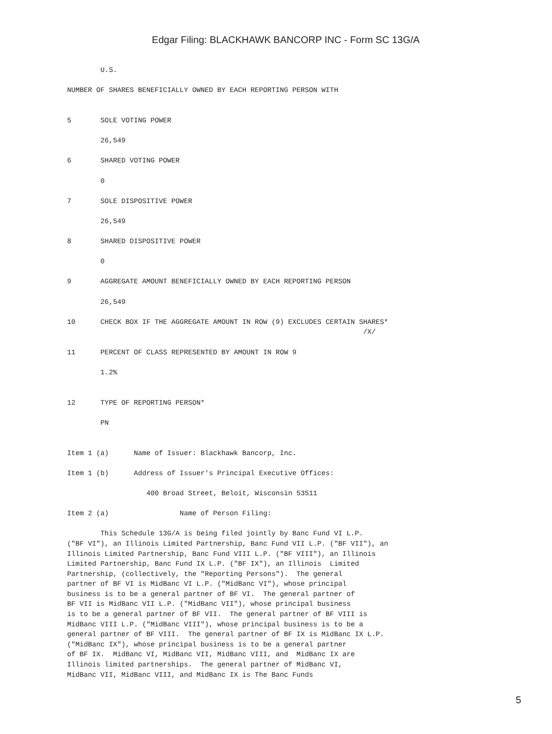Edgar Filing: BLACKHAWK BANCORP INC - Form SC 13G/A
        U.S.

NUMBER OF SHARES BENEFICIALLY OWNED BY EACH REPORTING PERSON WITH


5       SOLE VOTING POWER

        26,549

6       SHARED VOTING POWER

        0

7       SOLE DISPOSITIVE POWER

        26,549

8       SHARED DISPOSITIVE POWER

        0

9       AGGREGATE AMOUNT BENEFICIALLY OWNED BY EACH REPORTING PERSON

        26,549

10      CHECK BOX IF THE AGGREGATE AMOUNT IN ROW (9) EXCLUDES CERTAIN SHARES*
                                                                       /X/

11      PERCENT OF CLASS REPRESENTED BY AMOUNT IN ROW 9

        1.2%


12      TYPE OF REPORTING PERSON*

        PN


Item 1 (a)      Name of Issuer: Blackhawk Bancorp, Inc.

Item 1 (b)      Address of Issuer's Principal Executive Offices:

                   400 Broad Street, Beloit, Wisconsin 53511

Item 2 (a)                 Name of Person Filing:

        This Schedule 13G/A is being filed jointly by Banc Fund VI L.P.
("BF VI"), an Illinois Limited Partnership, Banc Fund VII L.P. ("BF VII"), an
Illinois Limited Partnership, Banc Fund VIII L.P. ("BF VIII"), an Illinois
Limited Partnership, Banc Fund IX L.P. ("BF IX"), an Illinois  Limited
Partnership, (collectively, the "Reporting Persons").  The general
partner of BF VI is MidBanc VI L.P. ("MidBanc VI"), whose principal
business is to be a general partner of BF VI.  The general partner of
BF VII is MidBanc VII L.P. ("MidBanc VII"), whose principal business
is to be a general partner of BF VII.  The general partner of BF VIII is
MidBanc VIII L.P. ("MidBanc VIII"), whose principal business is to be a
general partner of BF VIII.  The general partner of BF IX is MidBanc IX L.P.
("MidBanc IX"), whose principal business is to be a general partner
of BF IX.  MidBanc VI, MidBanc VII, MidBanc VIII, and  MidBanc IX are
Illinois limited partnerships.  The general partner of MidBanc VI,
MidBanc VII, MidBanc VIII, and MidBanc IX is The Banc Funds
5